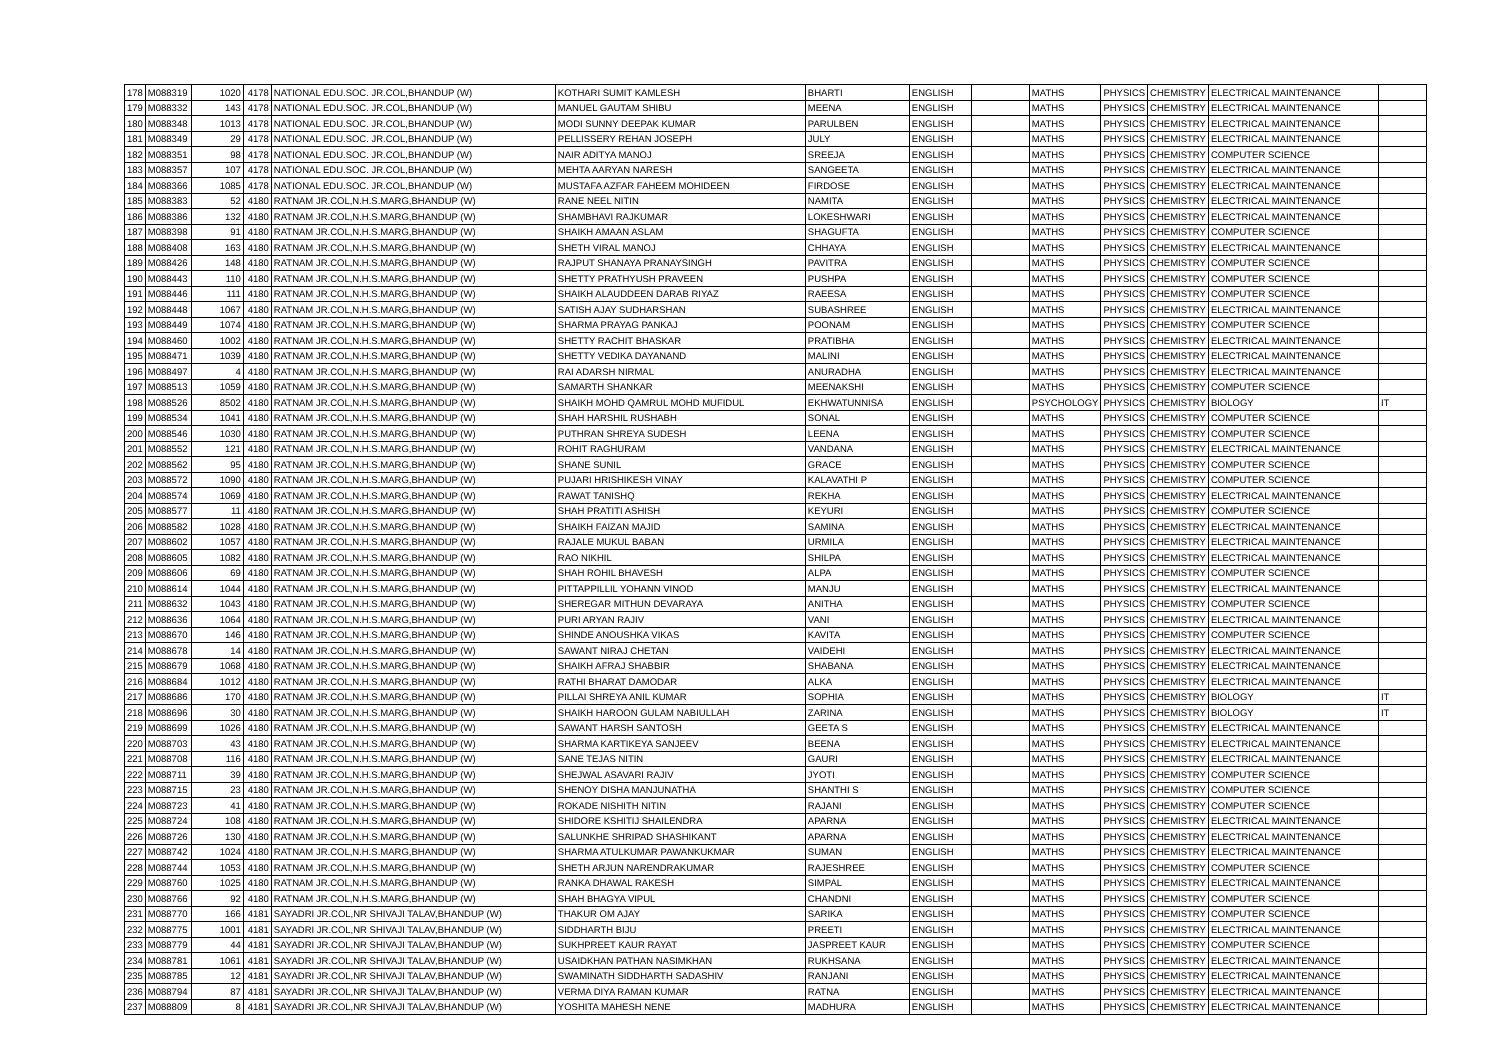| 178 | M088319 | 1020 | 4178 | NATIONAL EDU.SOC. JR.COL,BHANDUP (W) | KOTHARI SUMIT KAMLESH | BHARTI | ENGLISH | | MATHS | PHYSICS | CHEMISTRY | ELECTRICAL MAINTENANCE | |
| 179 | M088332 | 143 | 4178 | NATIONAL EDU.SOC. JR.COL,BHANDUP (W) | MANUEL GAUTAM SHIBU | MEENA | ENGLISH | | MATHS | PHYSICS | CHEMISTRY | ELECTRICAL MAINTENANCE | |
| 180 | M088348 | 1013 | 4178 | NATIONAL EDU.SOC. JR.COL,BHANDUP (W) | MODI SUNNY DEEPAK KUMAR | PARULBEN | ENGLISH | | MATHS | PHYSICS | CHEMISTRY | ELECTRICAL MAINTENANCE | |
| 181 | M088349 | 29 | 4178 | NATIONAL EDU.SOC. JR.COL,BHANDUP (W) | PELLISSERY REHAN JOSEPH | JULY | ENGLISH | | MATHS | PHYSICS | CHEMISTRY | ELECTRICAL MAINTENANCE | |
| 182 | M088351 | 98 | 4178 | NATIONAL EDU.SOC. JR.COL,BHANDUP (W) | NAIR ADITYA MANOJ | SREEJA | ENGLISH | | MATHS | PHYSICS | CHEMISTRY | COMPUTER SCIENCE | |
| 183 | M088357 | 107 | 4178 | NATIONAL EDU.SOC. JR.COL,BHANDUP (W) | MEHTA AARYAN NARESH | SANGEETA | ENGLISH | | MATHS | PHYSICS | CHEMISTRY | ELECTRICAL MAINTENANCE | |
| 184 | M088366 | 1085 | 4178 | NATIONAL EDU.SOC. JR.COL,BHANDUP (W) | MUSTAFA AZFAR FAHEEM MOHIDEEN | FIRDOSE | ENGLISH | | MATHS | PHYSICS | CHEMISTRY | ELECTRICAL MAINTENANCE | |
| 185 | M088383 | 52 | 4180 | RATNAM JR.COL,N.H.S.MARG,BHANDUP (W) | RANE NEEL NITIN | NAMITA | ENGLISH | | MATHS | PHYSICS | CHEMISTRY | ELECTRICAL MAINTENANCE | |
| 186 | M088386 | 132 | 4180 | RATNAM JR.COL,N.H.S.MARG,BHANDUP (W) | SHAMBHAVI RAJKUMAR | LOKESHWARI | ENGLISH | | MATHS | PHYSICS | CHEMISTRY | ELECTRICAL MAINTENANCE | |
| 187 | M088398 | 91 | 4180 | RATNAM JR.COL,N.H.S.MARG,BHANDUP (W) | SHAIKH AMAAN ASLAM | SHAGUFTA | ENGLISH | | MATHS | PHYSICS | CHEMISTRY | COMPUTER SCIENCE | |
| 188 | M088408 | 163 | 4180 | RATNAM JR.COL,N.H.S.MARG,BHANDUP (W) | SHETH VIRAL MANOJ | CHHAYA | ENGLISH | | MATHS | PHYSICS | CHEMISTRY | ELECTRICAL MAINTENANCE | |
| 189 | M088426 | 148 | 4180 | RATNAM JR.COL,N.H.S.MARG,BHANDUP (W) | RAJPUT SHANAYA PRANAYSINGH | PAVITRA | ENGLISH | | MATHS | PHYSICS | CHEMISTRY | COMPUTER SCIENCE | |
| 190 | M088443 | 110 | 4180 | RATNAM JR.COL,N.H.S.MARG,BHANDUP (W) | SHETTY PRATHYUSH PRAVEEN | PUSHPA | ENGLISH | | MATHS | PHYSICS | CHEMISTRY | COMPUTER SCIENCE | |
| 191 | M088446 | 111 | 4180 | RATNAM JR.COL,N.H.S.MARG,BHANDUP (W) | SHAIKH ALAUDDEEN DARAB RIYAZ | RAEESA | ENGLISH | | MATHS | PHYSICS | CHEMISTRY | COMPUTER SCIENCE | |
| 192 | M088448 | 1067 | 4180 | RATNAM JR.COL,N.H.S.MARG,BHANDUP (W) | SATISH AJAY SUDHARSHAN | SUBASHREE | ENGLISH | | MATHS | PHYSICS | CHEMISTRY | ELECTRICAL MAINTENANCE | |
| 193 | M088449 | 1074 | 4180 | RATNAM JR.COL,N.H.S.MARG,BHANDUP (W) | SHARMA PRAYAG PANKAJ | POONAM | ENGLISH | | MATHS | PHYSICS | CHEMISTRY | COMPUTER SCIENCE | |
| 194 | M088460 | 1002 | 4180 | RATNAM JR.COL,N.H.S.MARG,BHANDUP (W) | SHETTY RACHIT BHASKAR | PRATIBHA | ENGLISH | | MATHS | PHYSICS | CHEMISTRY | ELECTRICAL MAINTENANCE | |
| 195 | M088471 | 1039 | 4180 | RATNAM JR.COL,N.H.S.MARG,BHANDUP (W) | SHETTY VEDIKA DAYANAND | MALINI | ENGLISH | | MATHS | PHYSICS | CHEMISTRY | ELECTRICAL MAINTENANCE | |
| 196 | M088497 | 4 | 4180 | RATNAM JR.COL,N.H.S.MARG,BHANDUP (W) | RAI ADARSH NIRMAL | ANURADHA | ENGLISH | | MATHS | PHYSICS | CHEMISTRY | ELECTRICAL MAINTENANCE | |
| 197 | M088513 | 1059 | 4180 | RATNAM JR.COL,N.H.S.MARG,BHANDUP (W) | SAMARTH SHANKAR | MEENAKSHI | ENGLISH | | MATHS | PHYSICS | CHEMISTRY | COMPUTER SCIENCE | |
| 198 | M088526 | 8502 | 4180 | RATNAM JR.COL,N.H.S.MARG,BHANDUP (W) | SHAIKH MOHD QAMRUL MOHD MUFIDUL | EKHWATUNNISA | ENGLISH | | PSYCHOLOGY | PHYSICS | CHEMISTRY | BIOLOGY | IT |
| 199 | M088534 | 1041 | 4180 | RATNAM JR.COL,N.H.S.MARG,BHANDUP (W) | SHAH HARSHIL RUSHABH | SONAL | ENGLISH | | MATHS | PHYSICS | CHEMISTRY | COMPUTER SCIENCE | |
| 200 | M088546 | 1030 | 4180 | RATNAM JR.COL,N.H.S.MARG,BHANDUP (W) | PUTHRAN SHREYA SUDESH | LEENA | ENGLISH | | MATHS | PHYSICS | CHEMISTRY | COMPUTER SCIENCE | |
| 201 | M088552 | 121 | 4180 | RATNAM JR.COL,N.H.S.MARG,BHANDUP (W) | ROHIT RAGHURAM | VANDANA | ENGLISH | | MATHS | PHYSICS | CHEMISTRY | ELECTRICAL MAINTENANCE | |
| 202 | M088562 | 95 | 4180 | RATNAM JR.COL,N.H.S.MARG,BHANDUP (W) | SHANE SUNIL | GRACE | ENGLISH | | MATHS | PHYSICS | CHEMISTRY | COMPUTER SCIENCE | |
| 203 | M088572 | 1090 | 4180 | RATNAM JR.COL,N.H.S.MARG,BHANDUP (W) | PUJARI HRISHIKESH VINAY | KALAVATHI P | ENGLISH | | MATHS | PHYSICS | CHEMISTRY | COMPUTER SCIENCE | |
| 204 | M088574 | 1069 | 4180 | RATNAM JR.COL,N.H.S.MARG,BHANDUP (W) | RAWAT TANISHQ | REKHA | ENGLISH | | MATHS | PHYSICS | CHEMISTRY | ELECTRICAL MAINTENANCE | |
| 205 | M088577 | 11 | 4180 | RATNAM JR.COL,N.H.S.MARG,BHANDUP (W) | SHAH PRATITI ASHISH | KEYURI | ENGLISH | | MATHS | PHYSICS | CHEMISTRY | COMPUTER SCIENCE | |
| 206 | M088582 | 1028 | 4180 | RATNAM JR.COL,N.H.S.MARG,BHANDUP (W) | SHAIKH FAIZAN MAJID | SAMINA | ENGLISH | | MATHS | PHYSICS | CHEMISTRY | ELECTRICAL MAINTENANCE | |
| 207 | M088602 | 1057 | 4180 | RATNAM JR.COL,N.H.S.MARG,BHANDUP (W) | RAJALE MUKUL BABAN | URMILA | ENGLISH | | MATHS | PHYSICS | CHEMISTRY | ELECTRICAL MAINTENANCE | |
| 208 | M088605 | 1082 | 4180 | RATNAM JR.COL,N.H.S.MARG,BHANDUP (W) | RAO NIKHIL | SHILPA | ENGLISH | | MATHS | PHYSICS | CHEMISTRY | ELECTRICAL MAINTENANCE | |
| 209 | M088606 | 69 | 4180 | RATNAM JR.COL,N.H.S.MARG,BHANDUP (W) | SHAH ROHIL BHAVESH | ALPA | ENGLISH | | MATHS | PHYSICS | CHEMISTRY | COMPUTER SCIENCE | |
| 210 | M088614 | 1044 | 4180 | RATNAM JR.COL,N.H.S.MARG,BHANDUP (W) | PITTAPPILLIL YOHANN VINOD | MANJU | ENGLISH | | MATHS | PHYSICS | CHEMISTRY | ELECTRICAL MAINTENANCE | |
| 211 | M088632 | 1043 | 4180 | RATNAM JR.COL,N.H.S.MARG,BHANDUP (W) | SHEREGAR MITHUN DEVARAYA | ANITHA | ENGLISH | | MATHS | PHYSICS | CHEMISTRY | COMPUTER SCIENCE | |
| 212 | M088636 | 1064 | 4180 | RATNAM JR.COL,N.H.S.MARG,BHANDUP (W) | PURI ARYAN RAJIV | VANI | ENGLISH | | MATHS | PHYSICS | CHEMISTRY | ELECTRICAL MAINTENANCE | |
| 213 | M088670 | 146 | 4180 | RATNAM JR.COL,N.H.S.MARG,BHANDUP (W) | SHINDE ANOUSHKA VIKAS | KAVITA | ENGLISH | | MATHS | PHYSICS | CHEMISTRY | COMPUTER SCIENCE | |
| 214 | M088678 | 14 | 4180 | RATNAM JR.COL,N.H.S.MARG,BHANDUP (W) | SAWANT NIRAJ CHETAN | VAIDEHI | ENGLISH | | MATHS | PHYSICS | CHEMISTRY | ELECTRICAL MAINTENANCE | |
| 215 | M088679 | 1068 | 4180 | RATNAM JR.COL,N.H.S.MARG,BHANDUP (W) | SHAIKH AFRAJ SHABBIR | SHABANA | ENGLISH | | MATHS | PHYSICS | CHEMISTRY | ELECTRICAL MAINTENANCE | |
| 216 | M088684 | 1012 | 4180 | RATNAM JR.COL,N.H.S.MARG,BHANDUP (W) | RATHI BHARAT DAMODAR | ALKA | ENGLISH | | MATHS | PHYSICS | CHEMISTRY | ELECTRICAL MAINTENANCE | |
| 217 | M088686 | 170 | 4180 | RATNAM JR.COL,N.H.S.MARG,BHANDUP (W) | PILLAI SHREYA ANIL KUMAR | SOPHIA | ENGLISH | | MATHS | PHYSICS | CHEMISTRY | BIOLOGY | IT |
| 218 | M088696 | 30 | 4180 | RATNAM JR.COL,N.H.S.MARG,BHANDUP (W) | SHAIKH HAROON GULAM NABIULLAH | ZARINA | ENGLISH | | MATHS | PHYSICS | CHEMISTRY | BIOLOGY | IT |
| 219 | M088699 | 1026 | 4180 | RATNAM JR.COL,N.H.S.MARG,BHANDUP (W) | SAWANT HARSH SANTOSH | GEETA S | ENGLISH | | MATHS | PHYSICS | CHEMISTRY | ELECTRICAL MAINTENANCE | |
| 220 | M088703 | 43 | 4180 | RATNAM JR.COL,N.H.S.MARG,BHANDUP (W) | SHARMA KARTIKEYA SANJEEV | BEENA | ENGLISH | | MATHS | PHYSICS | CHEMISTRY | ELECTRICAL MAINTENANCE | |
| 221 | M088708 | 116 | 4180 | RATNAM JR.COL,N.H.S.MARG,BHANDUP (W) | SANE TEJAS NITIN | GAURI | ENGLISH | | MATHS | PHYSICS | CHEMISTRY | ELECTRICAL MAINTENANCE | |
| 222 | M088711 | 39 | 4180 | RATNAM JR.COL,N.H.S.MARG,BHANDUP (W) | SHEJWAL ASAVARI RAJIV | JYOTI | ENGLISH | | MATHS | PHYSICS | CHEMISTRY | COMPUTER SCIENCE | |
| 223 | M088715 | 23 | 4180 | RATNAM JR.COL,N.H.S.MARG,BHANDUP (W) | SHENOY DISHA MANJUNATHA | SHANTHI S | ENGLISH | | MATHS | PHYSICS | CHEMISTRY | COMPUTER SCIENCE | |
| 224 | M088723 | 41 | 4180 | RATNAM JR.COL,N.H.S.MARG,BHANDUP (W) | ROKADE NISHITH NITIN | RAJANI | ENGLISH | | MATHS | PHYSICS | CHEMISTRY | COMPUTER SCIENCE | |
| 225 | M088724 | 108 | 4180 | RATNAM JR.COL,N.H.S.MARG,BHANDUP (W) | SHIDORE KSHITIJ SHAILENDRA | APARNA | ENGLISH | | MATHS | PHYSICS | CHEMISTRY | ELECTRICAL MAINTENANCE | |
| 226 | M088726 | 130 | 4180 | RATNAM JR.COL,N.H.S.MARG,BHANDUP (W) | SALUNKHE SHRIPAD SHASHIKANT | APARNA | ENGLISH | | MATHS | PHYSICS | CHEMISTRY | ELECTRICAL MAINTENANCE | |
| 227 | M088742 | 1024 | 4180 | RATNAM JR.COL,N.H.S.MARG,BHANDUP (W) | SHARMA ATULKUMAR PAWANKUKMAR | SUMAN | ENGLISH | | MATHS | PHYSICS | CHEMISTRY | ELECTRICAL MAINTENANCE | |
| 228 | M088744 | 1053 | 4180 | RATNAM JR.COL,N.H.S.MARG,BHANDUP (W) | SHETH ARJUN NARENDRAKUMAR | RAJESHREE | ENGLISH | | MATHS | PHYSICS | CHEMISTRY | COMPUTER SCIENCE | |
| 229 | M088760 | 1025 | 4180 | RATNAM JR.COL,N.H.S.MARG,BHANDUP (W) | RANKA DHAWAL RAKESH | SIMPAL | ENGLISH | | MATHS | PHYSICS | CHEMISTRY | ELECTRICAL MAINTENANCE | |
| 230 | M088766 | 92 | 4180 | RATNAM JR.COL,N.H.S.MARG,BHANDUP (W) | SHAH BHAGYA VIPUL | CHANDNI | ENGLISH | | MATHS | PHYSICS | CHEMISTRY | COMPUTER SCIENCE | |
| 231 | M088770 | 166 | 4181 | SAYADRI JR.COL,NR SHIVAJI TALAV,BHANDUP (W) | THAKUR OM AJAY | SARIKA | ENGLISH | | MATHS | PHYSICS | CHEMISTRY | COMPUTER SCIENCE | |
| 232 | M088775 | 1001 | 4181 | SAYADRI JR.COL,NR SHIVAJI TALAV,BHANDUP (W) | SIDDHARTH BIJU | PREETI | ENGLISH | | MATHS | PHYSICS | CHEMISTRY | ELECTRICAL MAINTENANCE | |
| 233 | M088779 | 44 | 4181 | SAYADRI JR.COL,NR SHIVAJI TALAV,BHANDUP (W) | SUKHPREET KAUR RAYAT | JASPREET KAUR | ENGLISH | | MATHS | PHYSICS | CHEMISTRY | COMPUTER SCIENCE | |
| 234 | M088781 | 1061 | 4181 | SAYADRI JR.COL,NR SHIVAJI TALAV,BHANDUP (W) | USAIDKHAN PATHAN NASIMKHAN | RUKHSANA | ENGLISH | | MATHS | PHYSICS | CHEMISTRY | ELECTRICAL MAINTENANCE | |
| 235 | M088785 | 12 | 4181 | SAYADRI JR.COL,NR SHIVAJI TALAV,BHANDUP (W) | SWAMINATH SIDDHARTH SADASHIV | RANJANI | ENGLISH | | MATHS | PHYSICS | CHEMISTRY | ELECTRICAL MAINTENANCE | |
| 236 | M088794 | 87 | 4181 | SAYADRI JR.COL,NR SHIVAJI TALAV,BHANDUP (W) | VERMA DIYA RAMAN KUMAR | RATNA | ENGLISH | | MATHS | PHYSICS | CHEMISTRY | ELECTRICAL MAINTENANCE | |
| 237 | M088809 | 8 | 4181 | SAYADRI JR.COL,NR SHIVAJI TALAV,BHANDUP (W) | YOSHITA MAHESH NENE | MADHURA | ENGLISH | | MATHS | PHYSICS | CHEMISTRY | ELECTRICAL MAINTENANCE | |